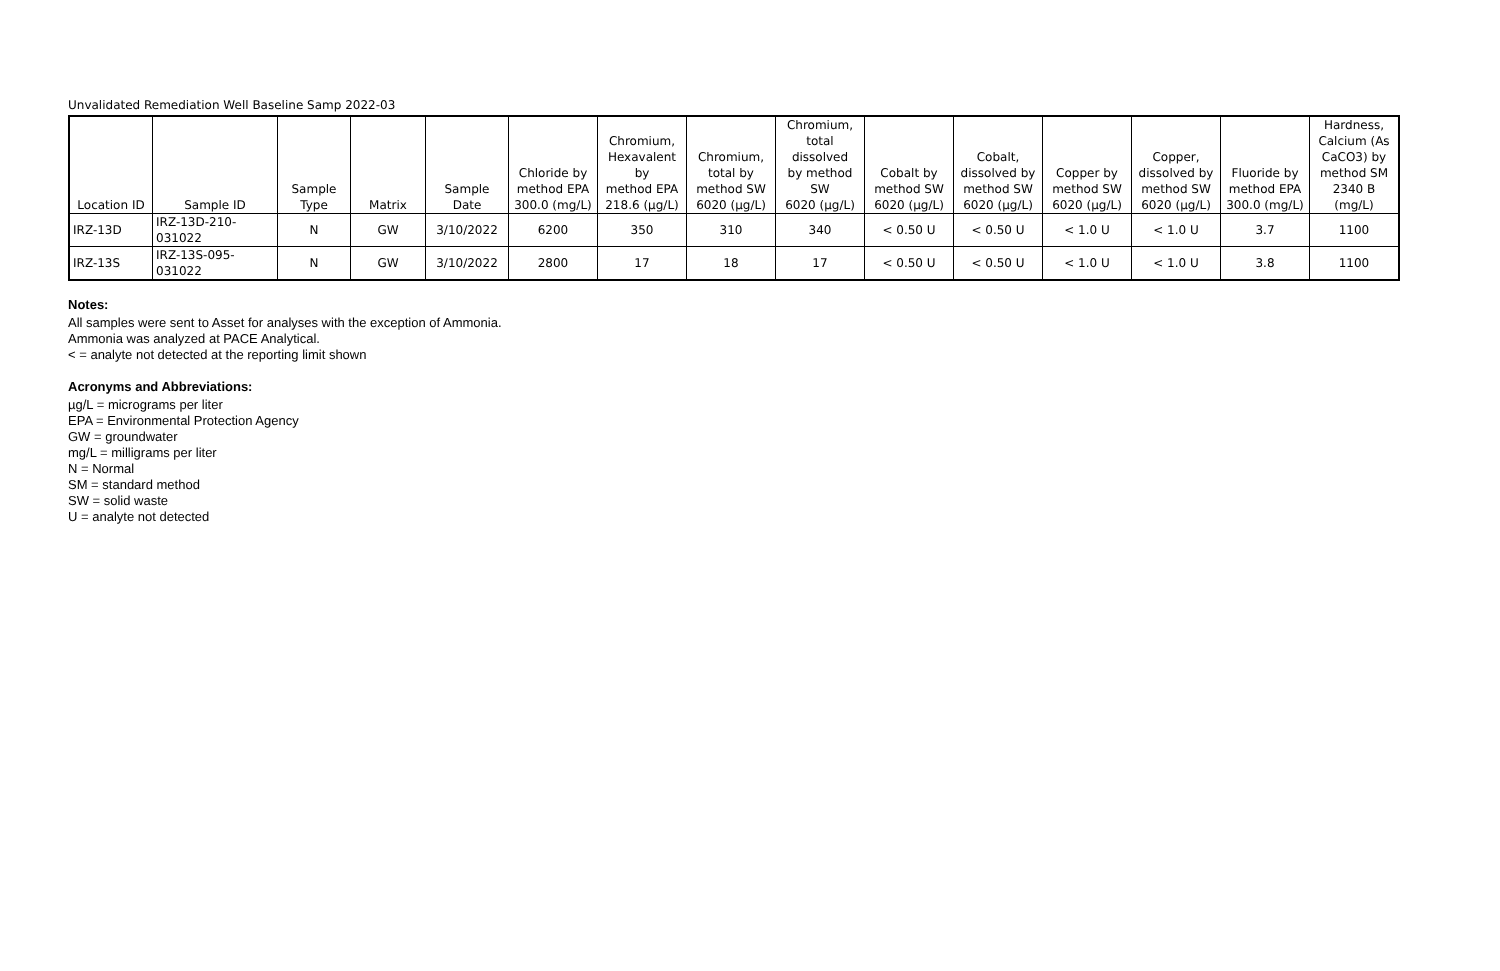Unvalidated Remediation Well Baseline Samp 2022-03
| Location ID | Sample ID | Sample Type | Matrix | Sample Date | Chloride by method EPA 300.0 (mg/L) | Chromium, Hexavalent by method EPA 218.6 (µg/L) | Chromium, total by method SW 6020 (µg/L) | Chromium, total dissolved by method SW 6020 (µg/L) | Cobalt by method SW 6020 (µg/L) | Cobalt, dissolved by method SW 6020 (µg/L) | Copper by method SW 6020 (µg/L) | Copper, dissolved by method SW 6020 (µg/L) | Fluoride by method EPA 300.0 (mg/L) | Hardness, Calcium (As CaCO3) by method SM 2340 B (mg/L) |
| --- | --- | --- | --- | --- | --- | --- | --- | --- | --- | --- | --- | --- | --- | --- |
| IRZ-13D | IRZ-13D-210-031022 | N | GW | 3/10/2022 | 6200 | 350 | 310 | 340 | < 0.50 U | < 0.50 U | < 1.0 U | < 1.0 U | 3.7 | 1100 |
| IRZ-13S | IRZ-13S-095-031022 | N | GW | 3/10/2022 | 2800 | 17 | 18 | 17 | < 0.50 U | < 0.50 U | < 1.0 U | < 1.0 U | 3.8 | 1100 |
Notes:
All samples were sent to Asset for analyses with the exception of Ammonia.
Ammonia was analyzed at PACE Analytical.
< = analyte not detected at the reporting limit shown
Acronyms and Abbreviations:
µg/L = micrograms per liter
EPA = Environmental Protection Agency
GW = groundwater
mg/L = milligrams per liter
N = Normal
SM = standard method
SW = solid waste
U = analyte not detected